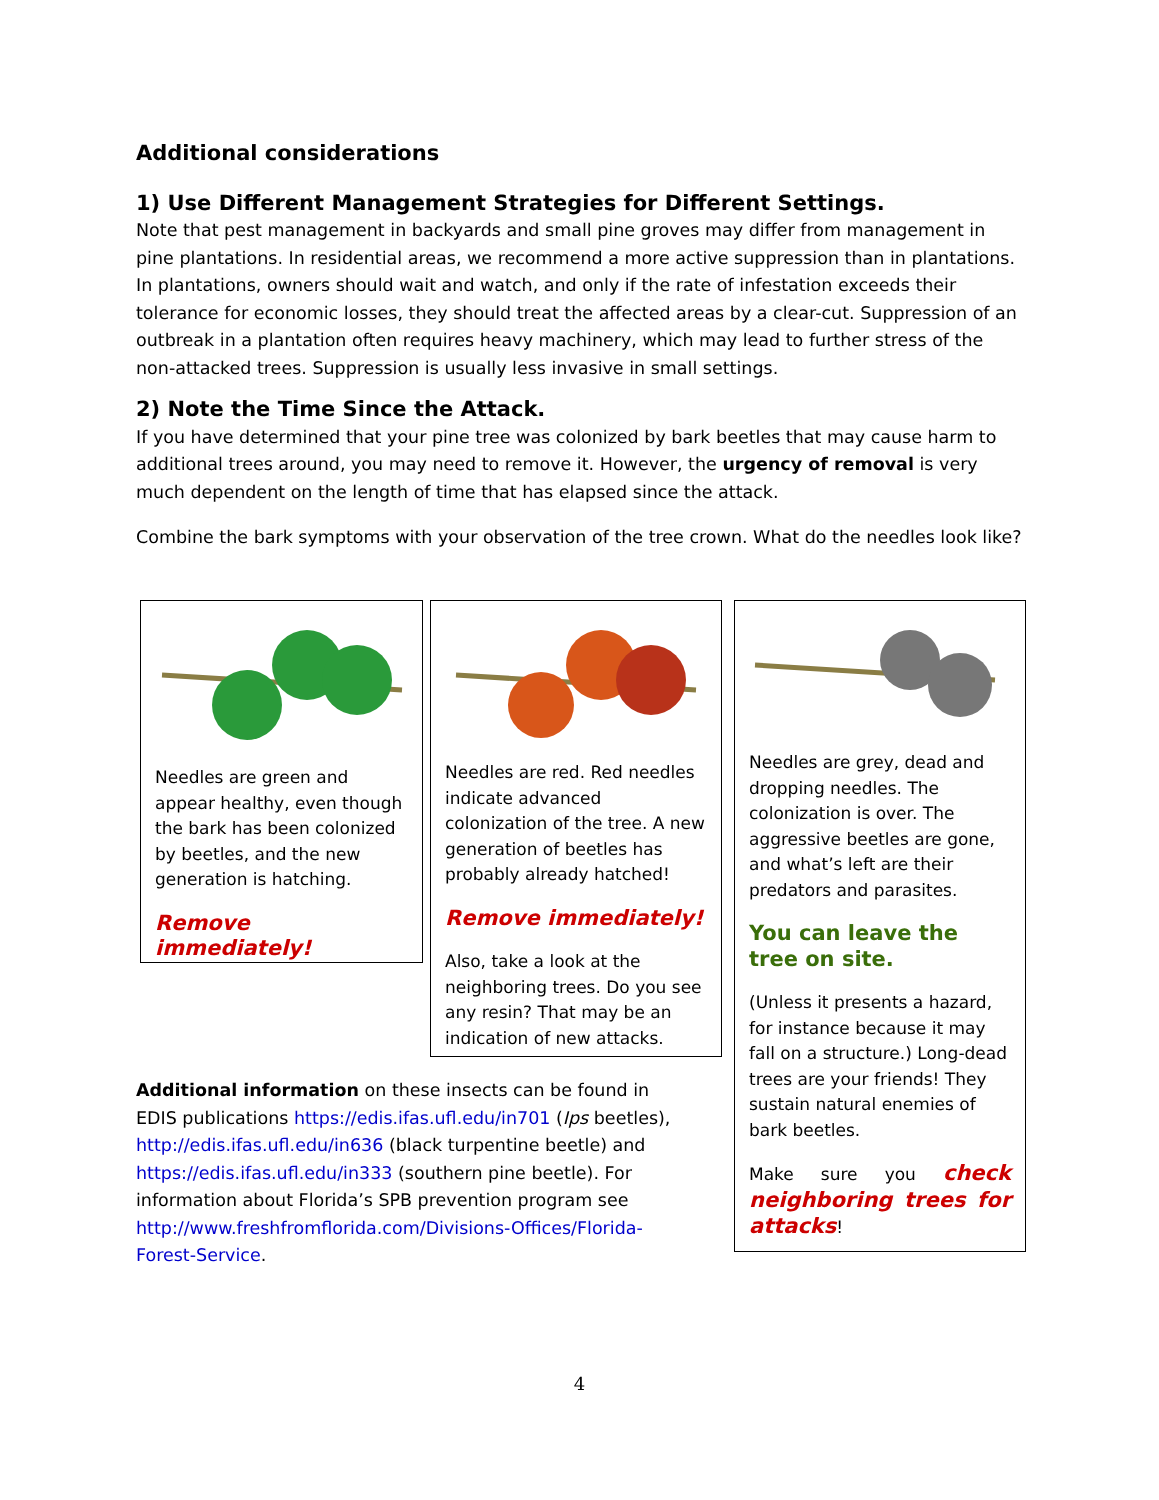Additional considerations
1) Use Different Management Strategies for Different Settings.
Note that pest management in backyards and small pine groves may differ from management in pine plantations. In residential areas, we recommend a more active suppression than in plantations. In plantations, owners should wait and watch, and only if the rate of infestation exceeds their tolerance for economic losses, they should treat the affected areas by a clear-cut. Suppression of an outbreak in a plantation often requires heavy machinery, which may lead to further stress of the non-attacked trees. Suppression is usually less invasive in small settings.
2) Note the Time Since the Attack.
If you have determined that your pine tree was colonized by bark beetles that may cause harm to additional trees around, you may need to remove it. However, the urgency of removal is very much dependent on the length of time that has elapsed since the attack.
Combine the bark symptoms with your observation of the tree crown. What do the needles look like?
Needles are green and appear healthy, even though the bark has been colonized by beetles, and the new generation is hatching.
Remove immediately!
Needles are red. Red needles indicate advanced colonization of the tree. A new generation of beetles has probably already hatched!
Remove immediately!
Also, take a look at the neighboring trees. Do you see any resin? That may be an indication of new attacks.
Needles are grey, dead and dropping needles. The colonization is over. The aggressive beetles are gone, and what’s left are their predators and parasites.
You can leave the tree on site.
(Unless it presents a hazard, for instance because it may fall on a structure.) Long-dead trees are your friends! They sustain natural enemies of bark beetles.
Make sure you check neighboring trees for attacks!
Additional information on these insects can be found in EDIS publications https://edis.ifas.ufl.edu/in701 (Ips beetles), http://edis.ifas.ufl.edu/in636 (black turpentine beetle) and https://edis.ifas.ufl.edu/in333 (southern pine beetle). For information about Florida’s SPB prevention program see http://www.freshfromflorida.com/Divisions-Offices/Florida-Forest-Service.
4